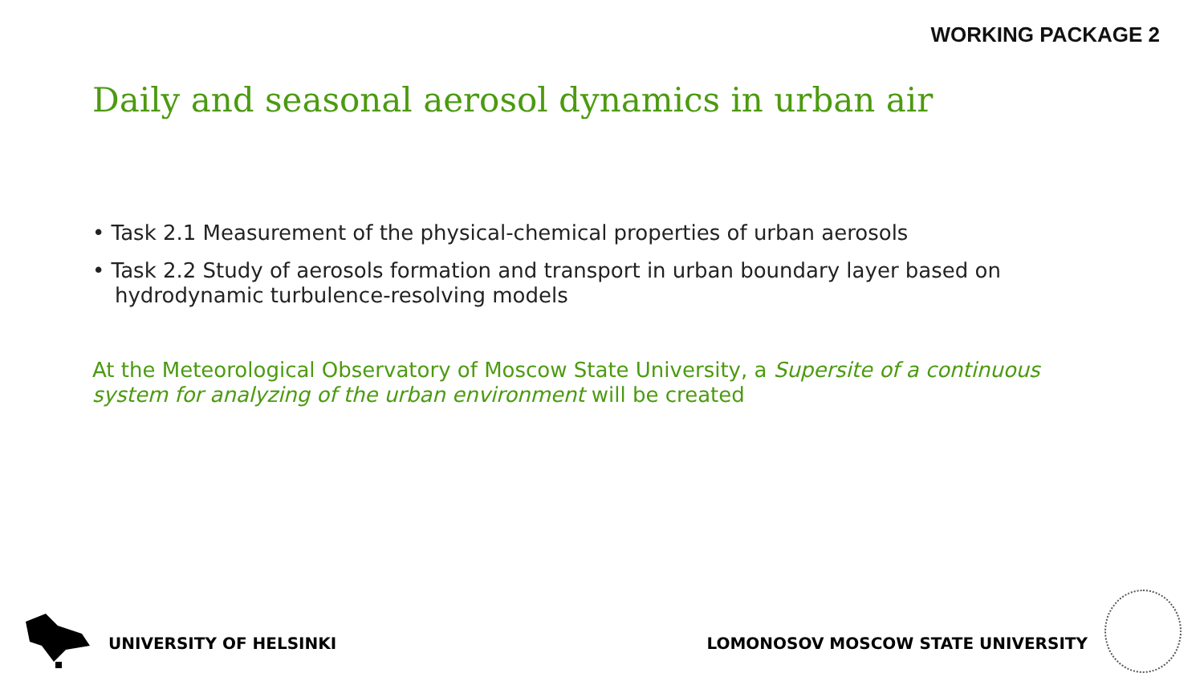WORKING PACKAGE 2
Daily and seasonal aerosol dynamics in urban air
• Task 2.1 Measurement of the physical-chemical properties of urban aerosols
• Task 2.2 Study of aerosols formation and transport in urban boundary layer based on hydrodynamic turbulence-resolving models
At the Meteorological Observatory of Moscow State University, a Supersite of a continuous system for analyzing of the urban environment will be created
UNIVERSITY OF HELSINKI
LOMONOSOV MOSCOW STATE UNIVERSITY